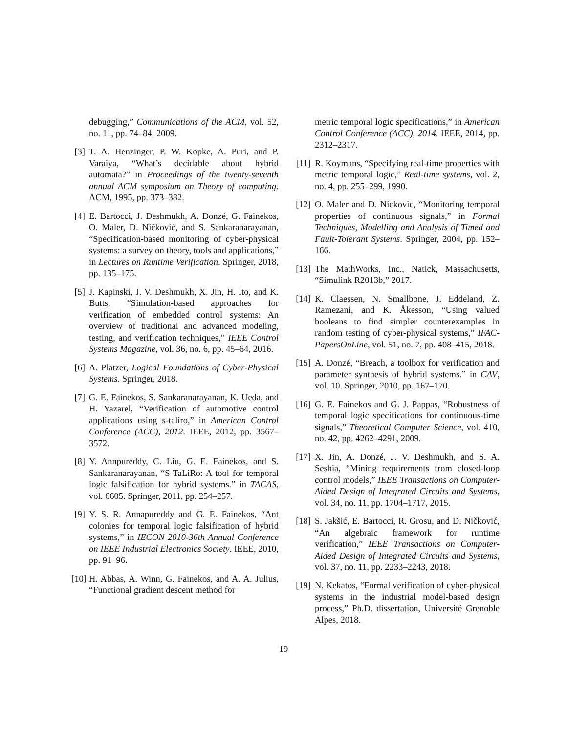debugging,” Communications of the ACM, vol. 52, no. 11, pp. 74–84, 2009.
[3] T. A. Henzinger, P. W. Kopke, A. Puri, and P. Varaiya, “What’s decidable about hybrid automata?” in Proceedings of the twenty-seventh annual ACM symposium on Theory of computing. ACM, 1995, pp. 373–382.
[4] E. Bartocci, J. Deshmukh, A. Donzé, G. Fainekos, O. Maler, D. Ničković, and S. Sankaranarayanan, “Specification-based monitoring of cyber-physical systems: a survey on theory, tools and applications,” in Lectures on Runtime Verification. Springer, 2018, pp. 135–175.
[5] J. Kapinski, J. V. Deshmukh, X. Jin, H. Ito, and K. Butts, “Simulation-based approaches for verification of embedded control systems: An overview of traditional and advanced modeling, testing, and verification techniques,” IEEE Control Systems Magazine, vol. 36, no. 6, pp. 45–64, 2016.
[6] A. Platzer, Logical Foundations of Cyber-Physical Systems. Springer, 2018.
[7] G. E. Fainekos, S. Sankaranarayanan, K. Ueda, and H. Yazarel, “Verification of automotive control applications using s-taliro,” in American Control Conference (ACC), 2012. IEEE, 2012, pp. 3567–3572.
[8] Y. Annpureddy, C. Liu, G. E. Fainekos, and S. Sankaranarayanan, “S-TaLiRo: A tool for temporal logic falsification for hybrid systems.” in TACAS, vol. 6605. Springer, 2011, pp. 254–257.
[9] Y. S. R. Annapureddy and G. E. Fainekos, “Ant colonies for temporal logic falsification of hybrid systems,” in IECON 2010-36th Annual Conference on IEEE Industrial Electronics Society. IEEE, 2010, pp. 91–96.
[10] H. Abbas, A. Winn, G. Fainekos, and A. A. Julius, “Functional gradient descent method for
metric temporal logic specifications,” in American Control Conference (ACC), 2014. IEEE, 2014, pp. 2312–2317.
[11] R. Koymans, “Specifying real-time properties with metric temporal logic,” Real-time systems, vol. 2, no. 4, pp. 255–299, 1990.
[12] O. Maler and D. Nickovic, “Monitoring temporal properties of continuous signals,” in Formal Techniques, Modelling and Analysis of Timed and Fault-Tolerant Systems. Springer, 2004, pp. 152–166.
[13] The MathWorks, Inc., Natick, Massachusetts, “Simulink R2013b,” 2017.
[14] K. Claessen, N. Smallbone, J. Eddeland, Z. Ramezani, and K. Åkesson, “Using valued booleans to find simpler counterexamples in random testing of cyber-physical systems,” IFAC-PapersOnLine, vol. 51, no. 7, pp. 408–415, 2018.
[15] A. Donzé, “Breach, a toolbox for verification and parameter synthesis of hybrid systems.” in CAV, vol. 10. Springer, 2010, pp. 167–170.
[16] G. E. Fainekos and G. J. Pappas, “Robustness of temporal logic specifications for continuous-time signals,” Theoretical Computer Science, vol. 410, no. 42, pp. 4262–4291, 2009.
[17] X. Jin, A. Donzé, J. V. Deshmukh, and S. A. Seshia, “Mining requirements from closed-loop control models,” IEEE Transactions on Computer-Aided Design of Integrated Circuits and Systems, vol. 34, no. 11, pp. 1704–1717, 2015.
[18] S. Jakšić, E. Bartocci, R. Grosu, and D. Ničković, “An algebraic framework for runtime verification,” IEEE Transactions on Computer-Aided Design of Integrated Circuits and Systems, vol. 37, no. 11, pp. 2233–2243, 2018.
[19] N. Kekatos, “Formal verification of cyber-physical systems in the industrial model-based design process,” Ph.D. dissertation, Université Grenoble Alpes, 2018.
19